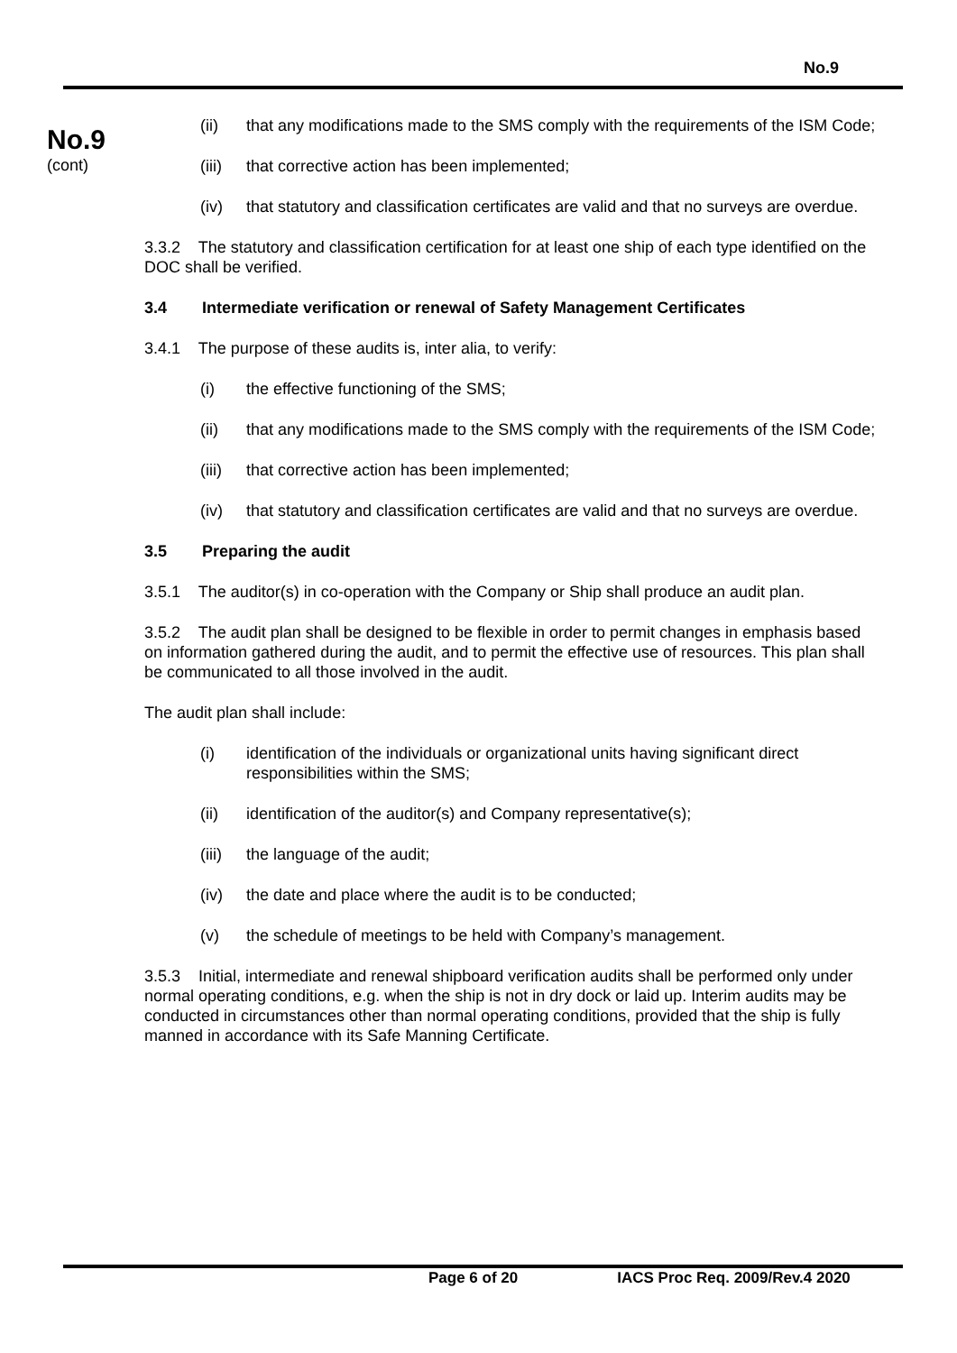No.9
No.9
(cont)
(ii) that any modifications made to the SMS comply with the requirements of the ISM Code;
(iii) that corrective action has been implemented;
(iv) that statutory and classification certificates are valid and that no surveys are overdue.
3.3.2 The statutory and classification certification for at least one ship of each type identified on the DOC shall be verified.
3.4 Intermediate verification or renewal of Safety Management Certificates
3.4.1 The purpose of these audits is, inter alia, to verify:
(i) the effective functioning of the SMS;
(ii) that any modifications made to the SMS comply with the requirements of the ISM Code;
(iii) that corrective action has been implemented;
(iv) that statutory and classification certificates are valid and that no surveys are overdue.
3.5 Preparing the audit
3.5.1 The auditor(s) in co-operation with the Company or Ship shall produce an audit plan.
3.5.2 The audit plan shall be designed to be flexible in order to permit changes in emphasis based on information gathered during the audit, and to permit the effective use of resources. This plan shall be communicated to all those involved in the audit.
The audit plan shall include:
(i) identification of the individuals or organizational units having significant direct responsibilities within the SMS;
(ii) identification of the auditor(s) and Company representative(s);
(iii) the language of the audit;
(iv) the date and place where the audit is to be conducted;
(v) the schedule of meetings to be held with Company’s management.
3.5.3 Initial, intermediate and renewal shipboard verification audits shall be performed only under normal operating conditions, e.g. when the ship is not in dry dock or laid up. Interim audits may be conducted in circumstances other than normal operating conditions, provided that the ship is fully manned in accordance with its Safe Manning Certificate.
Page 6 of 20 IACS Proc Req. 2009/Rev.4 2020